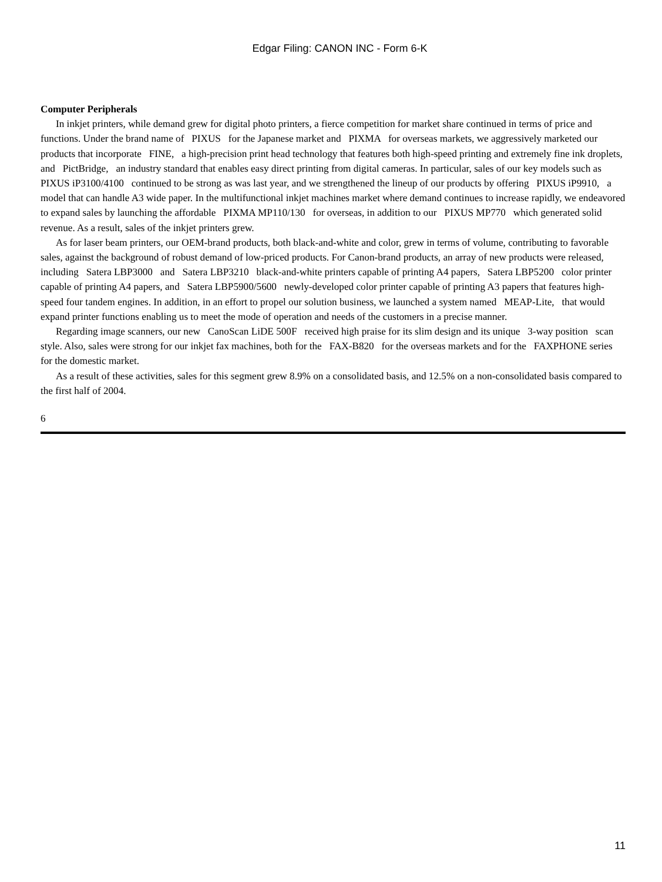Edgar Filing: CANON INC - Form 6-K
Computer Peripherals
In inkjet printers, while demand grew for digital photo printers, a fierce competition for market share continued in terms of price and functions. Under the brand name of PIXUS for the Japanese market and PIXMA for overseas markets, we aggressively marketed our products that incorporate FINE, a high-precision print head technology that features both high-speed printing and extremely fine ink droplets, and PictBridge, an industry standard that enables easy direct printing from digital cameras. In particular, sales of our key models such as PIXUS iP3100/4100 continued to be strong as was last year, and we strengthened the lineup of our products by offering PIXUS iP9910, a model that can handle A3 wide paper. In the multifunctional inkjet machines market where demand continues to increase rapidly, we endeavored to expand sales by launching the affordable PIXMA MP110/130 for overseas, in addition to our PIXUS MP770 which generated solid revenue. As a result, sales of the inkjet printers grew.
As for laser beam printers, our OEM-brand products, both black-and-white and color, grew in terms of volume, contributing to favorable sales, against the background of robust demand of low-priced products. For Canon-brand products, an array of new products were released, including Satera LBP3000 and Satera LBP3210 black-and-white printers capable of printing A4 papers, Satera LBP5200 color printer capable of printing A4 papers, and Satera LBP5900/5600 newly-developed color printer capable of printing A3 papers that features high-speed four tandem engines. In addition, in an effort to propel our solution business, we launched a system named MEAP-Lite, that would expand printer functions enabling us to meet the mode of operation and needs of the customers in a precise manner.
Regarding image scanners, our new CanoScan LiDE 500F received high praise for its slim design and its unique 3-way position scan style. Also, sales were strong for our inkjet fax machines, both for the FAX-B820 for the overseas markets and for the FAXPHONE series for the domestic market.
As a result of these activities, sales for this segment grew 8.9% on a consolidated basis, and 12.5% on a non-consolidated basis compared to the first half of 2004.
6
11